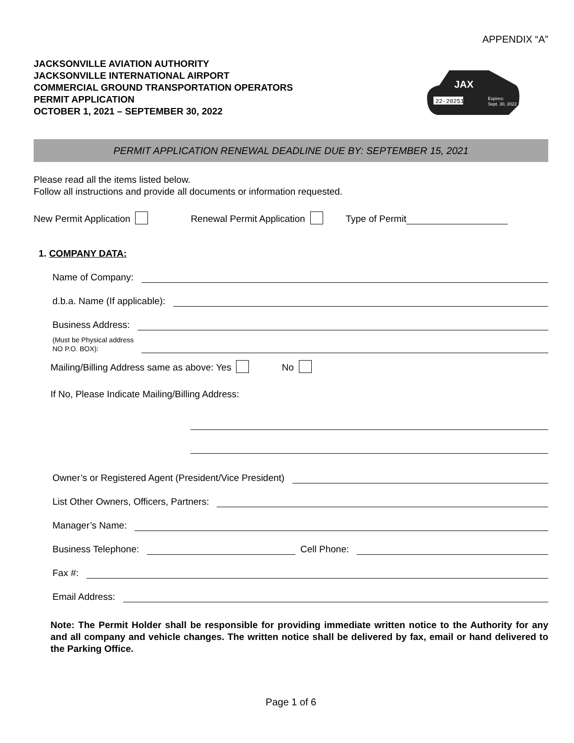APPENDIX “A”
JACKSONVILLE AVIATION AUTHORITY
JACKSONVILLE INTERNATIONAL AIRPORT
COMMERCIAL GROUND TRANSPORTATION OPERATORS
PERMIT APPLICATION
OCTOBER 1, 2021 – SEPTEMBER 30, 2022
JAX
22-20251
Expires:
Sept. 30, 2022
PERMIT APPLICATION RENEWAL DEADLINE DUE BY: SEPTEMBER 15, 2021
Please read all the items listed below.
Follow all instructions and provide all documents or information requested.
New Permit Application Renewal Permit Application Type of Permit
1. COMPANY DATA:
Name of Company:
d.b.a. Name (If applicable):
Business Address:
(Must be Physical address
NO P.O. BOX):
Mailing/Billing Address same as above: Yes No
If No, Please Indicate Mailing/Billing Address:
Owner’s or Registered Agent (President/Vice President)
List Other Owners, Officers, Partners:
Manager’s Name:
Business Telephone: Cell Phone:
Fax #:
Email Address:
Note: The Permit Holder shall be responsible for providing immediate written notice to the Authority for any and all company and vehicle changes. The written notice shall be delivered by fax, email or hand delivered to the Parking Office.
Page 1 of 6